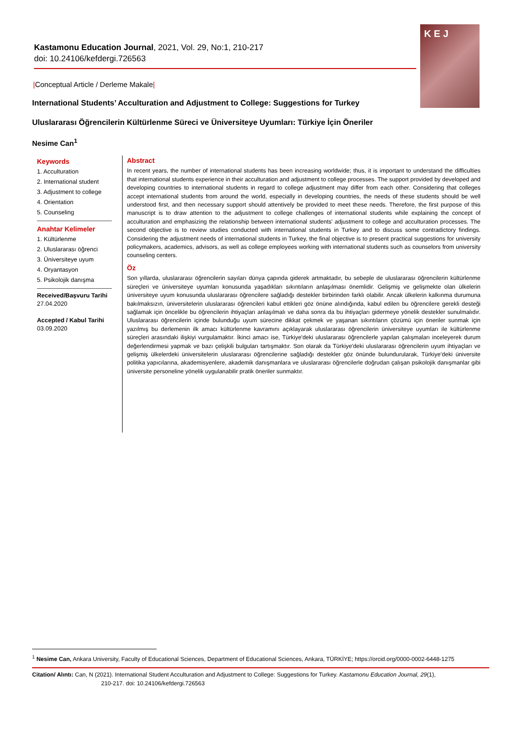Kastamonu Education Journal, 2021, Vol. 29, No:1, 210-217
doi: 10.24106/kefdergi.726563
K E J
|Conceptual Article / Derleme Makale|
International Students’ Acculturation and Adjustment to College: Suggestions for Turkey
Uluslararası Öğrencilerin Kültürlenme Süreci ve Üniversiteye Uyumları: Türkiye İçin Öneriler
Nesime Can<sup>1</sup>
Keywords
1. Acculturation
2. International student
3. Adjustment to college
4. Orientation
5. Counseling
Anahtar Kelimeler
1. Kültürlenme
2. Uluslararası öğrenci
3. Üniversiteye uyum
4. Oryantasyon
5. Psikolojik danışma
Received/Başvuru Tarihi
27.04.2020
Accepted / Kabul Tarihi
03.09.2020
Abstract
In recent years, the number of international students has been increasing worldwide; thus, it is important to understand the difficulties that international students experience in their acculturation and adjustment to college processes. The support provided by developed and developing countries to international students in regard to college adjustment may differ from each other. Considering that colleges accept international students from around the world, especially in developing countries, the needs of these students should be well understood first, and then necessary support should attentively be provided to meet these needs. Therefore, the first purpose of this manuscript is to draw attention to the adjustment to college challenges of international students while explaining the concept of acculturation and emphasizing the relationship between international students' adjustment to college and acculturation processes. The second objective is to review studies conducted with international students in Turkey and to discuss some contradictory findings. Considering the adjustment needs of international students in Turkey, the final objective is to present practical suggestions for university policymakers, academics, advisors, as well as college employees working with international students such as counselors from university counseling centers.
Öz
Son yıllarda, uluslararası öğrencilerin sayıları dünya çapında giderek artmaktadır, bu sebeple de uluslararası öğrencilerin kültürlenme süreçleri ve üniversiteye uyumları konusunda yaşadıkları sıkıntıların anlaşılması önemlidir. Gelişmiş ve gelişmekte olan ülkelerin üniversiteye uyum konusunda uluslararası öğrencilere sağladığı destekler birbirinden farklı olabilir. Ancak ülkelerin kalkınma durumuna bakılmaksızın, üniversitelerin uluslararası öğrencileri kabul ettikleri göz önüne alındığında, kabul edilen bu öğrencilere gerekli desteği sağlamak için öncelikle bu öğrencilerin ihtiyaçları anlaşılmalı ve daha sonra da bu ihtiyaçları gidermeye yönelik destekler sunulmalıdır. Uluslararası öğrencilerin içinde bulunduğu uyum sürecine dikkat çekmek ve yaşanan sıkıntıların çözümü için öneriler sunmak için yazılmış bu derlemenin ilk amacı kültürlenme kavramını açıklayarak uluslararası öğrencilerin üniversiteye uyumları ile kültürlenme süreçleri arasındaki ilişkiyi vurgulamaktır. İkinci amacı ise, Türkiye'deki uluslararası öğrencilerle yapılan çalışmaları inceleyerek durum değerlendirmesi yapmak ve bazı çelişkili bulguları tartışmaktır. Son olarak da Türkiye'deki uluslararası öğrencilerin uyum ihtiyaçları ve gelişmiş ülkelerdeki üniversitelerin uluslararası öğrencilerine sağladığı destekler göz önünde bulundurularak, Türkiye’deki üniversite politika yapıcılarına, akademisyenlere, akademik danışmanlara ve uluslararası öğrencilerle doğrudan çalışan psikolojik danışmanlar gibi üniversite personeline yönelik uygulanabilir pratik öneriler sunmaktır.
<sup>1</sup> Nesime Can, Ankara University, Faculty of Educational Sciences, Department of Educational Sciences, Ankara, TÜRKİYE; https://orcid.org/0000-0002-6448-1275
Citation/ Alıntı: Can, N (2021). International Student Acculturation and Adjustment to College: Suggestions for Turkey. Kastamonu Education Journal, 29(1),
210-217. doi: 10.24106/kefdergi.726563